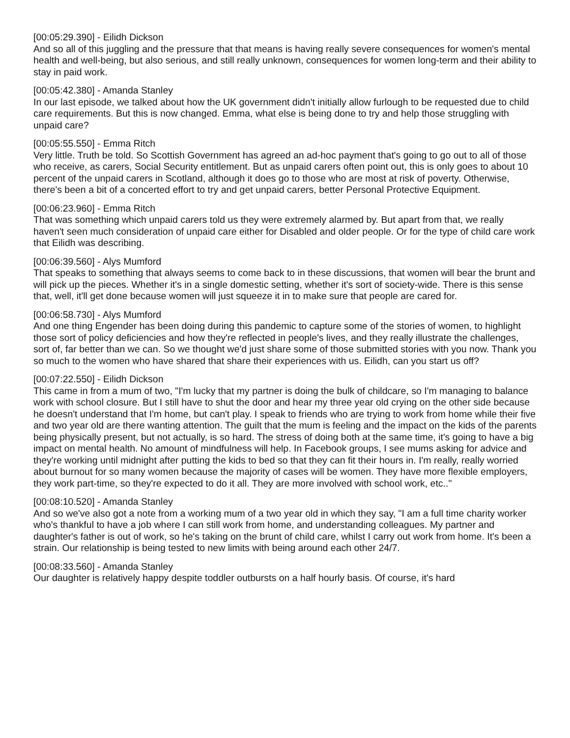[00:05:29.390] - Eilidh Dickson
And so all of this juggling and the pressure that that means is having really severe consequences for women's mental health and well-being, but also serious, and still really unknown, consequences for women long-term and their ability to stay in paid work.
[00:05:42.380] - Amanda Stanley
In our last episode, we talked about how the UK government didn't initially allow furlough to be requested due to child care requirements. But this is now changed. Emma, what else is being done to try and help those struggling with unpaid care?
[00:05:55.550] - Emma Ritch
Very little. Truth be told. So Scottish Government has agreed an ad-hoc payment that's going to go out to all of those who receive, as carers, Social Security entitlement. But as unpaid carers often point out, this is only goes to about 10 percent of the unpaid carers in Scotland, although it does go to those who are most at risk of poverty. Otherwise, there's been a bit of a concerted effort to try and get unpaid carers, better Personal Protective Equipment.
[00:06:23.960] - Emma Ritch
That was something which unpaid carers told us they were extremely alarmed by. But apart from that, we really haven't seen much consideration of unpaid care either for Disabled and older people. Or for the type of child care work that Eilidh was describing.
[00:06:39.560] - Alys Mumford
That speaks to something that always seems to come back to in these discussions, that women will bear the brunt and will pick up the pieces. Whether it's in a single domestic setting, whether it's sort of society-wide. There is this sense that, well, it'll get done because women will just squeeze it in to make sure that people are cared for.
[00:06:58.730] - Alys Mumford
And one thing Engender has been doing during this pandemic to capture some of the stories of women, to highlight those sort of policy deficiencies and how they're reflected in people's lives, and they really illustrate the challenges, sort of, far better than we can. So we thought we'd just share some of those submitted stories with you now. Thank you so much to the women who have shared that share their experiences with us. Eilidh, can you start us off?
[00:07:22.550] - Eilidh Dickson
This came in from a mum of two, "I'm lucky that my partner is doing the bulk of childcare, so I'm managing to balance work with school closure. But I still have to shut the door and hear my three year old crying on the other side because he doesn't understand that I'm home, but can't play. I speak to friends who are trying to work from home while their five and two year old are there wanting attention. The guilt that the mum is feeling and the impact on the kids of the parents being physically present, but not actually, is so hard. The stress of doing both at the same time, it's going to have a big impact on mental health. No amount of mindfulness will help. In Facebook groups, I see mums asking for advice and they're working until midnight after putting the kids to bed so that they can fit their hours in. I'm really, really worried about burnout for so many women because the majority of cases will be women. They have more flexible employers, they work part-time, so they're expected to do it all. They are more involved with school work, etc.."
[00:08:10.520] - Amanda Stanley
And so we've also got a note from a working mum of a two year old in which they say, "I am a full time charity worker who's thankful to have a job where I can still work from home, and understanding colleagues. My partner and daughter's father is out of work, so he's taking on the brunt of child care, whilst I carry out work from home. It's been a strain. Our relationship is being tested to new limits with being around each other 24/7.
[00:08:33.560] - Amanda Stanley
Our daughter is relatively happy despite toddler outbursts on a half hourly basis. Of course, it's hard